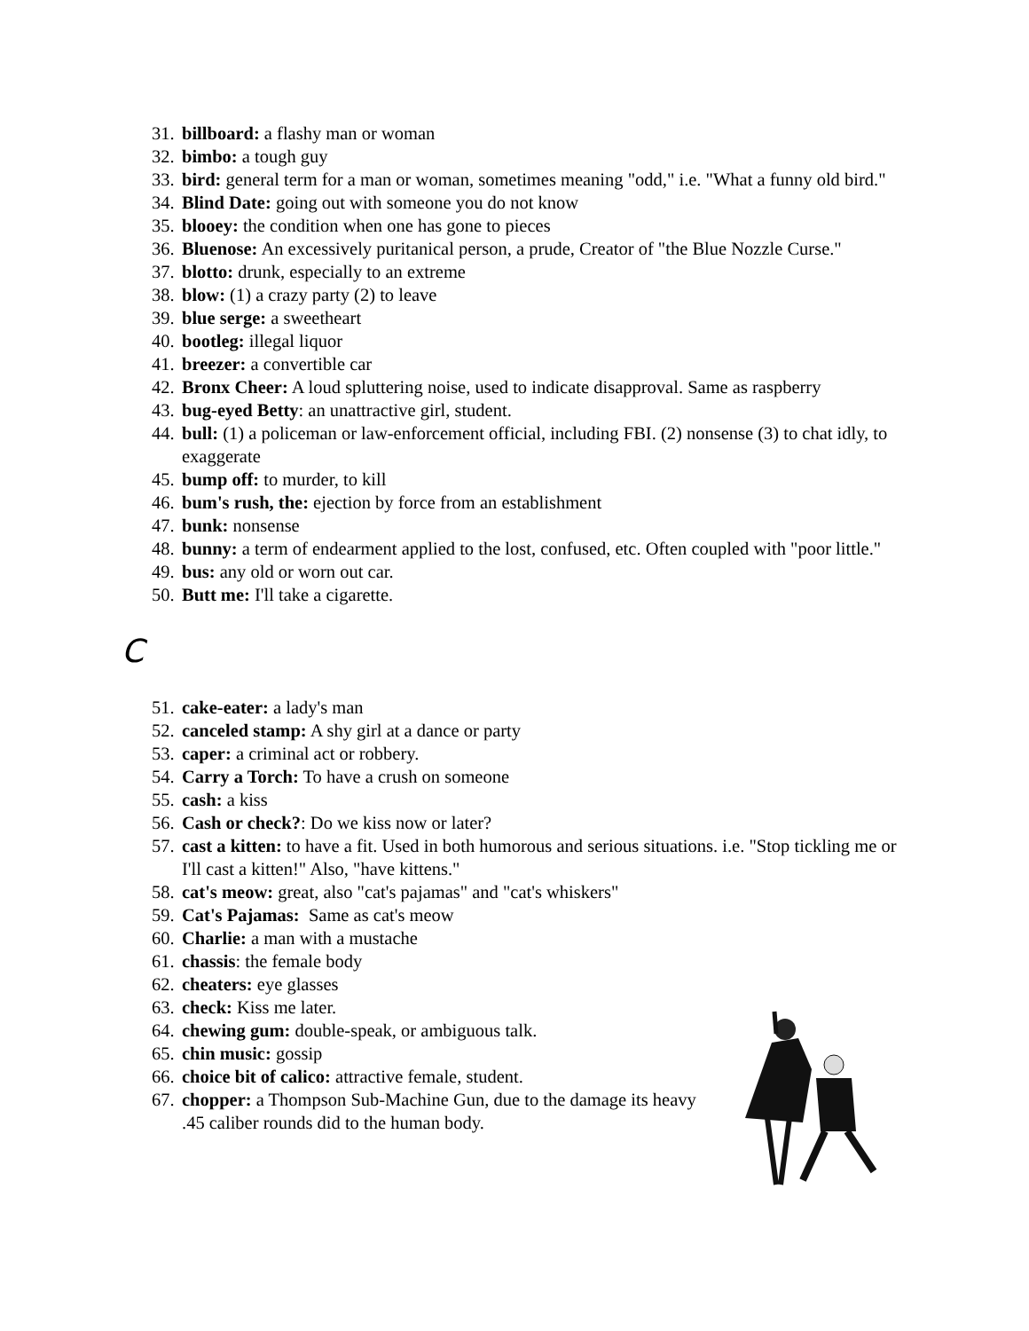31. billboard: a flashy man or woman
32. bimbo: a tough guy
33. bird: general term for a man or woman, sometimes meaning "odd," i.e. "What a funny old bird."
34. Blind Date: going out with someone you do not know
35. blooey: the condition when one has gone to pieces
36. Bluenose: An excessively puritanical person, a prude, Creator of "the Blue Nozzle Curse."
37. blotto: drunk, especially to an extreme
38. blow: (1) a crazy party (2) to leave
39. blue serge: a sweetheart
40. bootleg: illegal liquor
41. breezer: a convertible car
42. Bronx Cheer: A loud spluttering noise, used to indicate disapproval. Same as raspberry
43. bug-eyed Betty: an unattractive girl, student.
44. bull: (1) a policeman or law-enforcement official, including FBI. (2) nonsense (3) to chat idly, to exaggerate
45. bump off: to murder, to kill
46. bum's rush, the: ejection by force from an establishment
47. bunk: nonsense
48. bunny: a term of endearment applied to the lost, confused, etc. Often coupled with "poor little."
49. bus: any old or worn out car.
50. Butt me: I'll take a cigarette.
C
51. cake-eater: a lady's man
52. canceled stamp: A shy girl at a dance or party
53. caper: a criminal act or robbery.
54. Carry a Torch: To have a crush on someone
55. cash: a kiss
56. Cash or check?: Do we kiss now or later?
57. cast a kitten: to have a fit. Used in both humorous and serious situations. i.e. "Stop tickling me or I'll cast a kitten!" Also, "have kittens."
58. cat's meow: great, also "cat's pajamas" and "cat's whiskers"
59. Cat's Pajamas: Same as cat's meow
60. Charlie: a man with a mustache
61. chassis: the female body
62. cheaters: eye glasses
63. check: Kiss me later.
64. chewing gum: double-speak, or ambiguous talk.
65. chin music: gossip
66. choice bit of calico: attractive female, student.
67. chopper: a Thompson Sub-Machine Gun, due to the damage its heavy .45 caliber rounds did to the human body.